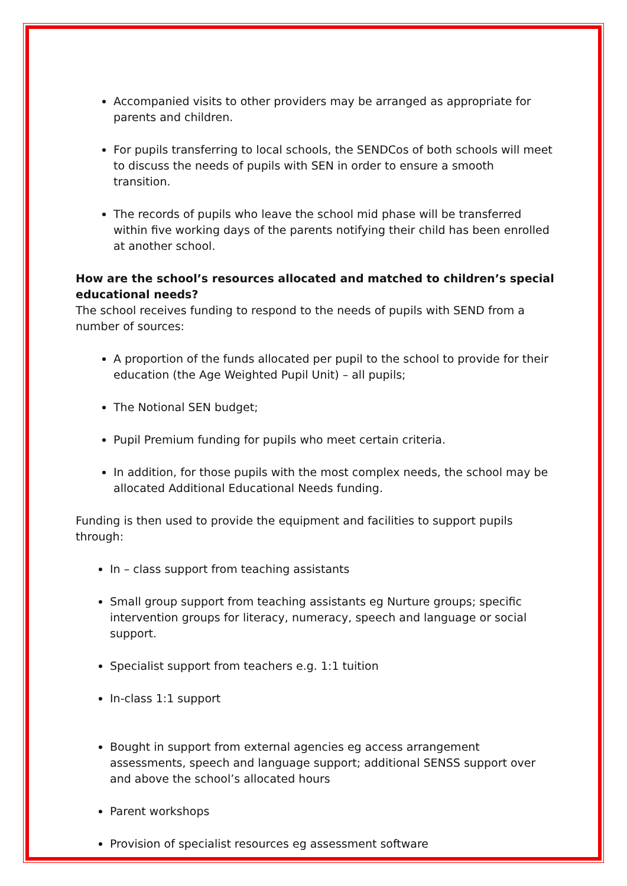Accompanied visits to other providers may be arranged as appropriate for parents and children.
For pupils transferring to local schools, the SENDCos of both schools will meet to discuss the needs of pupils with SEN in order to ensure a smooth transition.
The records of pupils who leave the school mid phase will be transferred within five working days of the parents notifying their child has been enrolled at another school.
How are the school’s resources allocated and matched to children’s special educational needs?
The school receives funding to respond to the needs of pupils with SEND from a number of sources:
A proportion of the funds allocated per pupil to the school to provide for their education (the Age Weighted Pupil Unit) – all pupils;
The Notional SEN budget;
Pupil Premium funding for pupils who meet certain criteria.
In addition, for those pupils with the most complex needs, the school may be allocated Additional Educational Needs funding.
Funding is then used to provide the equipment and facilities to support pupils through:
In – class support from teaching assistants
Small group support from teaching assistants eg Nurture groups; specific intervention groups for literacy, numeracy, speech and language or social support.
Specialist support from teachers e.g. 1:1 tuition
In-class 1:1 support
Bought in support from external agencies eg access arrangement assessments, speech and language support; additional SENSS support over and above the school’s allocated hours
Parent workshops
Provision of specialist resources eg assessment software